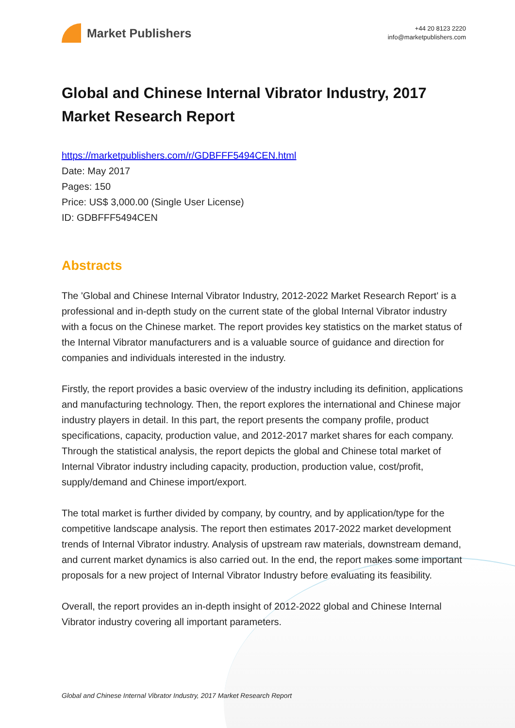Market Publishers
+44 20 8123 2220
info@marketpublishers.com
Global and Chinese Internal Vibrator Industry, 2017 Market Research Report
https://marketpublishers.com/r/GDBFFF5494CEN.html
Date: May 2017
Pages: 150
Price: US$ 3,000.00 (Single User License)
ID: GDBFFF5494CEN
Abstracts
The 'Global and Chinese Internal Vibrator Industry, 2012-2022 Market Research Report' is a professional and in-depth study on the current state of the global Internal Vibrator industry with a focus on the Chinese market. The report provides key statistics on the market status of the Internal Vibrator manufacturers and is a valuable source of guidance and direction for companies and individuals interested in the industry.
Firstly, the report provides a basic overview of the industry including its definition, applications and manufacturing technology. Then, the report explores the international and Chinese major industry players in detail. In this part, the report presents the company profile, product specifications, capacity, production value, and 2012-2017 market shares for each company. Through the statistical analysis, the report depicts the global and Chinese total market of Internal Vibrator industry including capacity, production, production value, cost/profit, supply/demand and Chinese import/export.
The total market is further divided by company, by country, and by application/type for the competitive landscape analysis. The report then estimates 2017-2022 market development trends of Internal Vibrator industry. Analysis of upstream raw materials, downstream demand, and current market dynamics is also carried out. In the end, the report makes some important proposals for a new project of Internal Vibrator Industry before evaluating its feasibility.
Overall, the report provides an in-depth insight of 2012-2022 global and Chinese Internal Vibrator industry covering all important parameters.
Global and Chinese Internal Vibrator Industry, 2017 Market Research Report